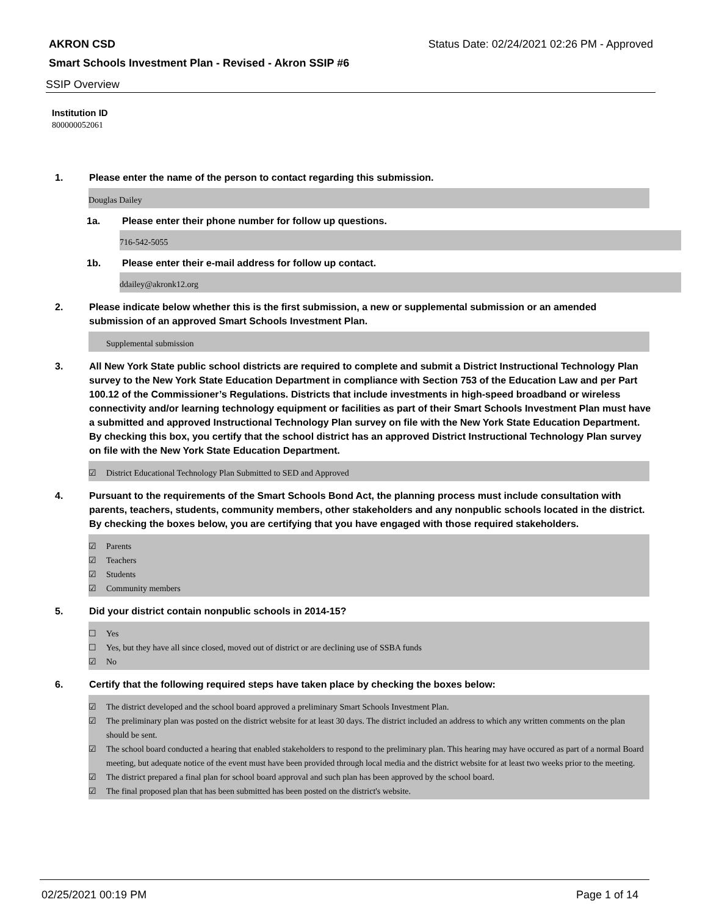AKRON CSD Status Date: 02/24/2021 02:26 PM - Approved
Smart Schools Investment Plan - Revised - Akron SSIP #6
SSIP Overview
Institution ID
800000052061
1. Please enter the name of the person to contact regarding this submission.
Douglas Dailey
1a. Please enter their phone number for follow up questions.
716-542-5055
1b. Please enter their e-mail address for follow up contact.
ddailey@akronk12.org
2. Please indicate below whether this is the first submission, a new or supplemental submission or an amended submission of an approved Smart Schools Investment Plan.
Supplemental submission
3. All New York State public school districts are required to complete and submit a District Instructional Technology Plan survey to the New York State Education Department in compliance with Section 753 of the Education Law and per Part 100.12 of the Commissioner’s Regulations. Districts that include investments in high-speed broadband or wireless connectivity and/or learning technology equipment or facilities as part of their Smart Schools Investment Plan must have a submitted and approved Instructional Technology Plan survey on file with the New York State Education Department.
By checking this box, you certify that the school district has an approved District Instructional Technology Plan survey on file with the New York State Education Department.
☑ District Educational Technology Plan Submitted to SED and Approved
4. Pursuant to the requirements of the Smart Schools Bond Act, the planning process must include consultation with parents, teachers, students, community members, other stakeholders and any nonpublic schools located in the district.
By checking the boxes below, you are certifying that you have engaged with those required stakeholders.
☑ Parents
☑ Teachers
☑ Students
☑ Community members
5. Did your district contain nonpublic schools in 2014-15?
☐ Yes
☐ Yes, but they have all since closed, moved out of district or are declining use of SSBA funds
☑ No
6. Certify that the following required steps have taken place by checking the boxes below:
☑ The district developed and the school board approved a preliminary Smart Schools Investment Plan.
☑ The preliminary plan was posted on the district website for at least 30 days. The district included an address to which any written comments on the plan should be sent.
☑ The school board conducted a hearing that enabled stakeholders to respond to the preliminary plan. This hearing may have occured as part of a normal Board meeting, but adequate notice of the event must have been provided through local media and the district website for at least two weeks prior to the meeting.
☑ The district prepared a final plan for school board approval and such plan has been approved by the school board.
☑ The final proposed plan that has been submitted has been posted on the district's website.
02/25/2021 00:19 PM Page 1 of 14